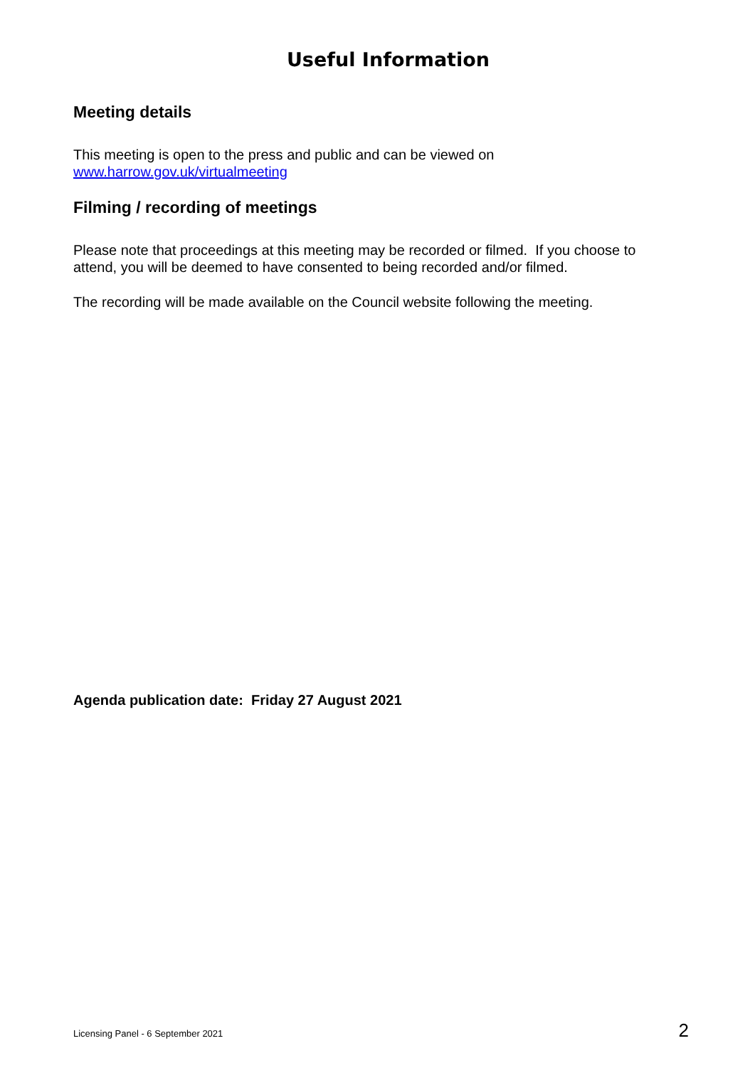Useful Information
Meeting details
This meeting is open to the press and public and can be viewed on
www.harrow.gov.uk/virtualmeeting
Filming / recording of meetings
Please note that proceedings at this meeting may be recorded or filmed. If you choose to attend, you will be deemed to have consented to being recorded and/or filmed.
The recording will be made available on the Council website following the meeting.
Agenda publication date: Friday 27 August 2021
Licensing Panel - 6 September 2021 2